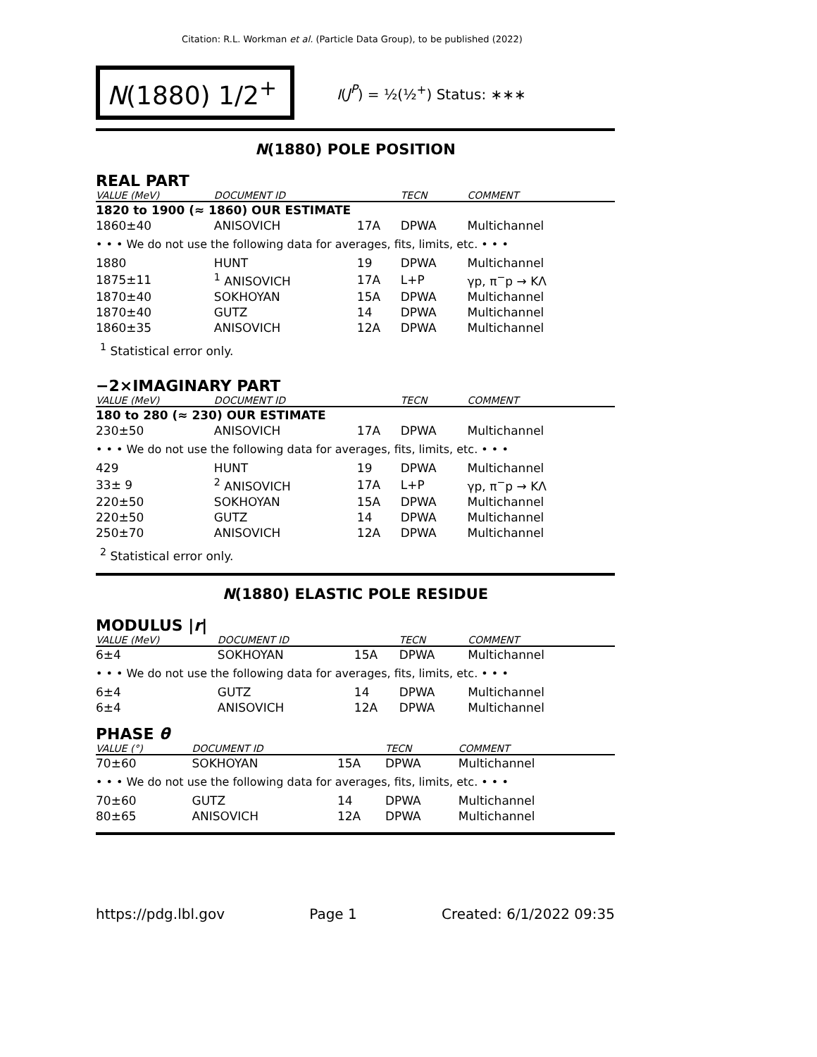Citation: R.L. Workman et al. (Particle Data Group), to be published (2022)
N(1880) 1/2<sup>+</sup>
I(J<sup>P</sup>) = ½(½<sup>+</sup>) Status: ∗∗∗
N(1880) POLE POSITION
REAL PART
| VALUE (MeV) | DOCUMENT ID | | TECN | COMMENT |
| --- | --- | --- | --- | --- |
| 1820 to 1900 (≈ 1860) OUR ESTIMATE | | | | |
| 1860±40 | ANISOVICH | 17A | DPWA | Multichannel |
| • • • We do not use the following data for averages, fits, limits, etc. • • • | | | | |
| 1880 | HUNT | 19 | DPWA | Multichannel |
| 1875±11 | <sup>1</sup> ANISOVICH | 17A | L+P | γp, π<sup>−</sup>p → KΛ |
| 1870±40 | SOKHOYAN | 15A | DPWA | Multichannel |
| 1870±40 | GUTZ | 14 | DPWA | Multichannel |
| 1860±35 | ANISOVICH | 12A | DPWA | Multichannel |
<sup>1</sup> Statistical error only.
−2×IMAGINARY PART
| VALUE (MeV) | DOCUMENT ID | | TECN | COMMENT |
| --- | --- | --- | --- | --- |
| 180 to 280 (≈ 230) OUR ESTIMATE | | | | |
| 230±50 | ANISOVICH | 17A | DPWA | Multichannel |
| • • • We do not use the following data for averages, fits, limits, etc. • • • | | | | |
| 429 | HUNT | 19 | DPWA | Multichannel |
| 33± 9 | <sup>2</sup> ANISOVICH | 17A | L+P | γp, π<sup>−</sup>p → KΛ |
| 220±50 | SOKHOYAN | 15A | DPWA | Multichannel |
| 220±50 | GUTZ | 14 | DPWA | Multichannel |
| 250±70 | ANISOVICH | 12A | DPWA | Multichannel |
<sup>2</sup> Statistical error only.
N(1880) ELASTIC POLE RESIDUE
MODULUS |r|
| VALUE (MeV) | DOCUMENT ID | | TECN | COMMENT |
| --- | --- | --- | --- | --- |
| 6±4 | SOKHOYAN | 15A | DPWA | Multichannel |
| • • • We do not use the following data for averages, fits, limits, etc. • • • | | | | |
| 6±4 | GUTZ | 14 | DPWA | Multichannel |
| 6±4 | ANISOVICH | 12A | DPWA | Multichannel |
PHASE θ
| VALUE (°) | DOCUMENT ID | | TECN | COMMENT |
| --- | --- | --- | --- | --- |
| 70±60 | SOKHOYAN | 15A | DPWA | Multichannel |
| • • • We do not use the following data for averages, fits, limits, etc. • • • | | | | |
| 70±60 | GUTZ | 14 | DPWA | Multichannel |
| 80±65 | ANISOVICH | 12A | DPWA | Multichannel |
https://pdg.lbl.gov Page 1 Created: 6/1/2022 09:35